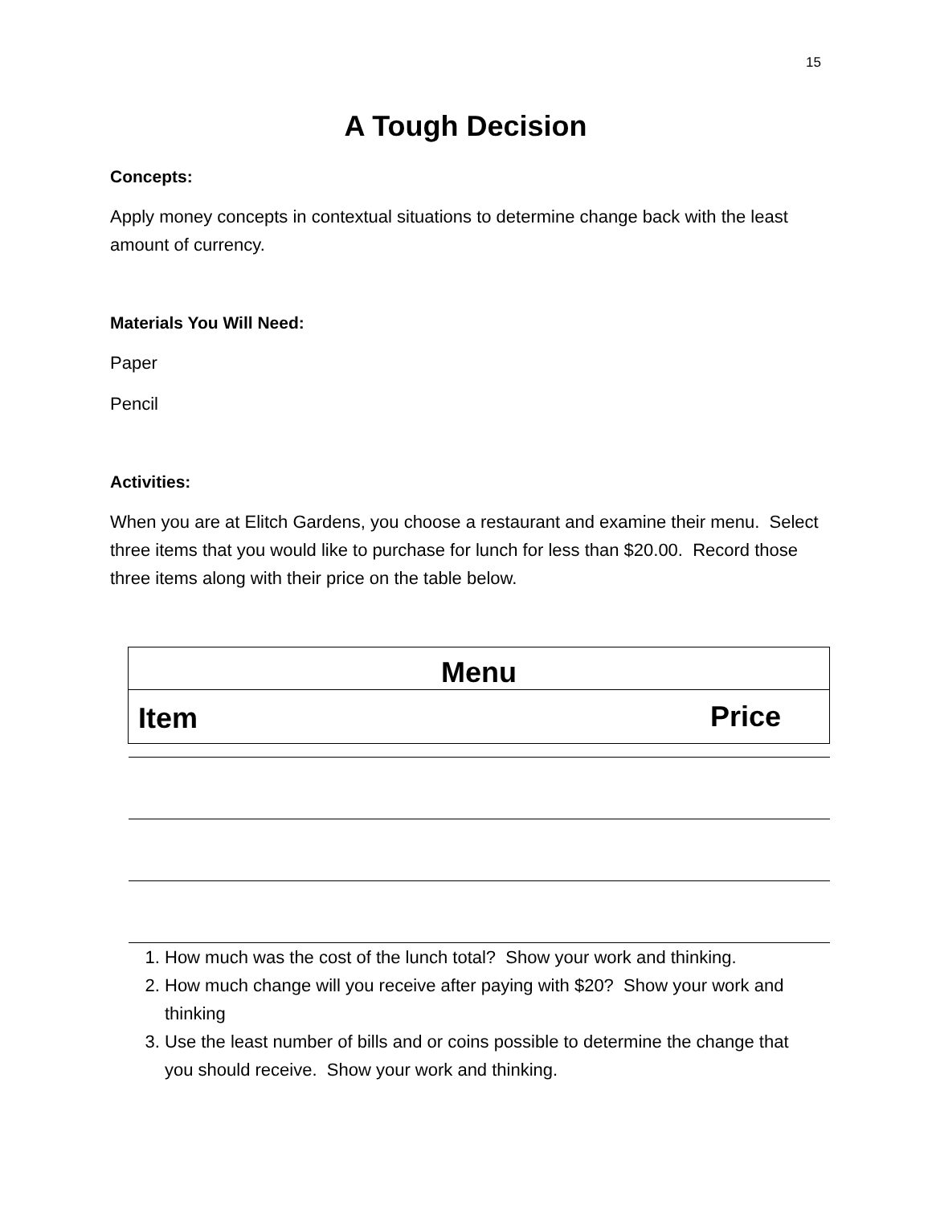15
A Tough Decision
Concepts:
Apply money concepts in contextual situations to determine change back with the least amount of currency.
Materials You Will Need:
Paper
Pencil
Activities:
When you are at Elitch Gardens, you choose a restaurant and examine their menu. Select three items that you would like to purchase for lunch for less than $20.00. Record those three items along with their price on the table below.
| Menu | |
| --- | --- |
| Item | Price |
1. How much was the cost of the lunch total? Show your work and thinking.
2. How much change will you receive after paying with $20? Show your work and thinking
3. Use the least number of bills and or coins possible to determine the change that you should receive. Show your work and thinking.